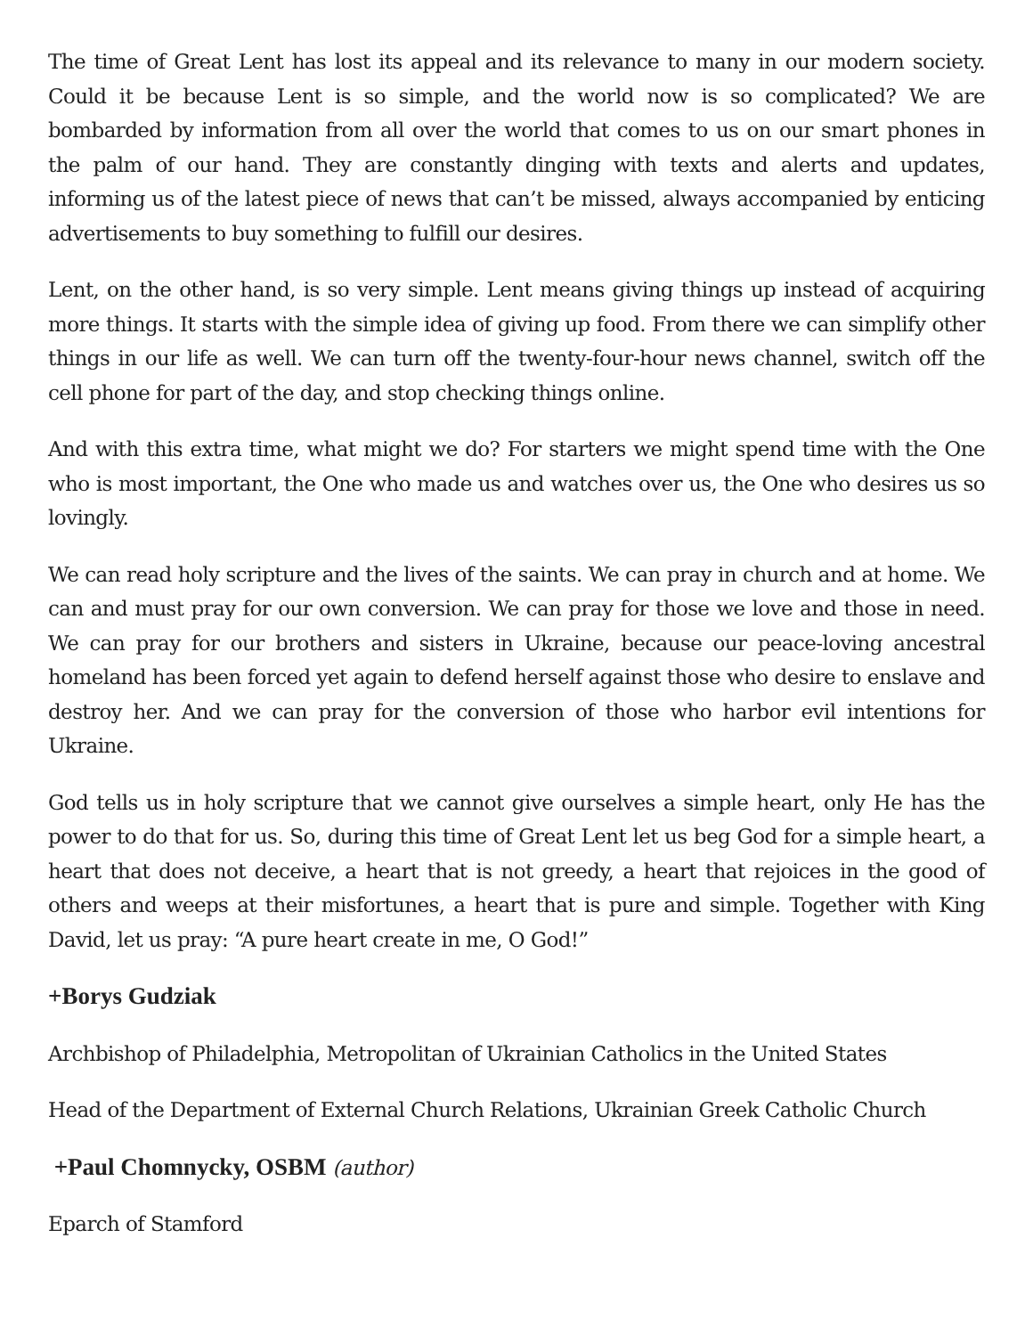The time of Great Lent has lost its appeal and its relevance to many in our modern society. Could it be because Lent is so simple, and the world now is so complicated? We are bombarded by information from all over the world that comes to us on our smart phones in the palm of our hand. They are constantly dinging with texts and alerts and updates, informing us of the latest piece of news that can’t be missed, always accompanied by enticing advertisements to buy something to fulfill our desires.
Lent, on the other hand, is so very simple. Lent means giving things up instead of acquiring more things. It starts with the simple idea of giving up food. From there we can simplify other things in our life as well. We can turn off the twenty-four-hour news channel, switch off the cell phone for part of the day, and stop checking things online.
And with this extra time, what might we do? For starters we might spend time with the One who is most important, the One who made us and watches over us, the One who desires us so lovingly.
We can read holy scripture and the lives of the saints. We can pray in church and at home. We can and must pray for our own conversion. We can pray for those we love and those in need. We can pray for our brothers and sisters in Ukraine, because our peace-loving ancestral homeland has been forced yet again to defend herself against those who desire to enslave and destroy her. And we can pray for the conversion of those who harbor evil intentions for Ukraine.
God tells us in holy scripture that we cannot give ourselves a simple heart, only He has the power to do that for us. So, during this time of Great Lent let us beg God for a simple heart, a heart that does not deceive, a heart that is not greedy, a heart that rejoices in the good of others and weeps at their misfortunes, a heart that is pure and simple. Together with King David, let us pray: “A pure heart create in me, O God!”
+Borys Gudziak
Archbishop of Philadelphia, Metropolitan of Ukrainian Catholics in the United States
Head of the Department of External Church Relations, Ukrainian Greek Catholic Church
+Paul Chomnycky, OSBM (author)
Eparch of Stamford